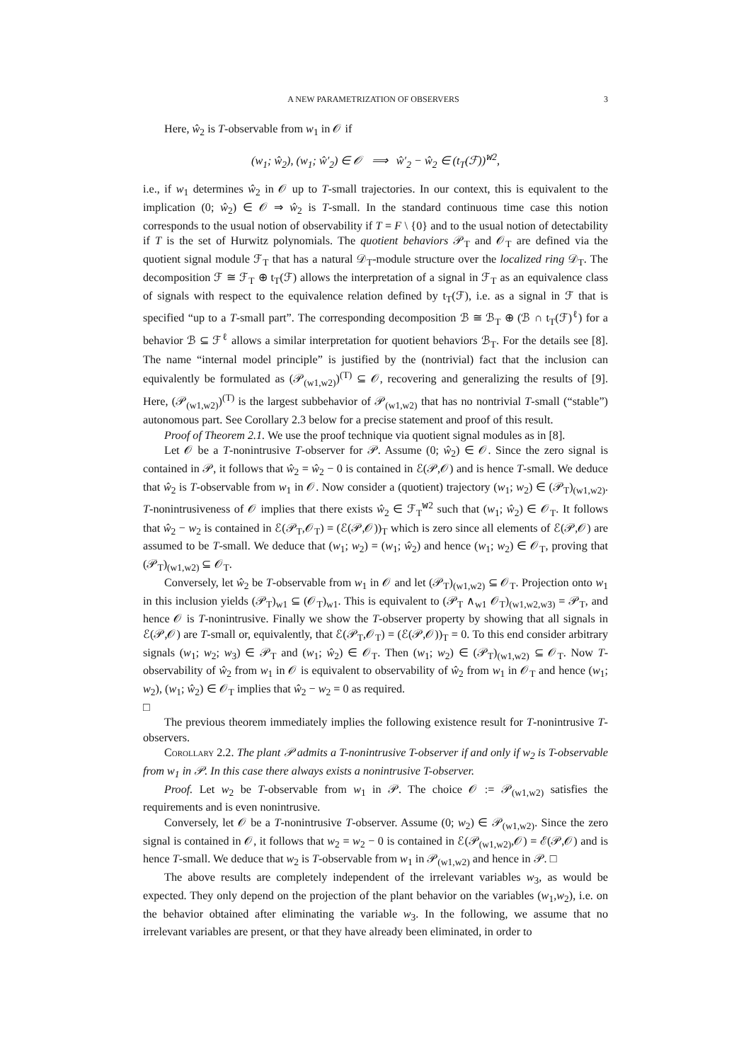A NEW PARAMETRIZATION OF OBSERVERS 3
Here, ŵ<sub>2</sub> is T-observable from w<sub>1</sub> in 𝒪 if
(w<sub>1</sub>; ŵ<sub>2</sub>), (w<sub>1</sub>; ŵ′<sub>2</sub>) ∈ 𝒪 ⟹ ŵ′<sub>2</sub> − ŵ<sub>2</sub> ∈ (t<sub>T</sub>(ℱ))<sup>𝚠2</sup>,
i.e., if w<sub>1</sub> determines ŵ<sub>2</sub> in 𝒪 up to T-small trajectories. In our context, this is equivalent to the implication (0; ŵ<sub>2</sub>) ∈ 𝒪 ⇒ ŵ<sub>2</sub> is T-small. In the standard continuous time case this notion corresponds to the usual notion of observability if T = F \ {0} and to the usual notion of detectability if T is the set of Hurwitz polynomials. The quotient behaviors 𝒫<sub>T</sub> and 𝒪<sub>T</sub> are defined via the quotient signal module ℱ<sub>T</sub> that has a natural 𝒟<sub>T</sub>-module structure over the localized ring 𝒟<sub>T</sub>. The decomposition ℱ ≅ ℱ<sub>T</sub> ⊕ t<sub>T</sub>(ℱ) allows the interpretation of a signal in ℱ<sub>T</sub> as an equivalence class of signals with respect to the equivalence relation defined by t<sub>T</sub>(ℱ), i.e. as a signal in ℱ that is specified “up to a T-small part”. The corresponding decomposition ℬ ≅ ℬ<sub>T</sub> ⊕ (ℬ ∩ t<sub>T</sub>(ℱ)<sup>ℓ</sup>) for a behavior ℬ ⊆ ℱ<sup>ℓ</sup> allows a similar interpretation for quotient behaviors ℬ<sub>T</sub>. For the details see [8]. The name “internal model principle” is justified by the (nontrivial) fact that the inclusion can equivalently be formulated as (𝒫<sub>(w1,w2)</sub>)<sup>(T)</sup> ⊆ 𝒪, recovering and generalizing the results of [9]. Here, (𝒫<sub>(w1,w2)</sub>)<sup>(T)</sup> is the largest subbehavior of 𝒫<sub>(w1,w2)</sub> that has no nontrivial T-small (“stable”) autonomous part. See Corollary 2.3 below for a precise statement and proof of this result.
Proof of Theorem 2.1. We use the proof technique via quotient signal modules as in [8].
Let 𝒪 be a T-nonintrusive T-observer for 𝒫. Assume (0; ŵ<sub>2</sub>) ∈ 𝒪. Since the zero signal is contained in 𝒫, it follows that ŵ<sub>2</sub> = ŵ<sub>2</sub> − 0 is contained in ℰ(𝒫,𝒪) and is hence T-small. We deduce that ŵ<sub>2</sub> is T-observable from w<sub>1</sub> in 𝒪. Now consider a (quotient) trajectory (w<sub>1</sub>; w<sub>2</sub>) ∈ (𝒫<sub>T</sub>)<sub>(w1,w2)</sub>. T-nonintrusiveness of 𝒪 implies that there exists ŵ<sub>2</sub> ∈ ℱ<sub>T</sub><sup>𝚠2</sup> such that (w<sub>1</sub>; ŵ<sub>2</sub>) ∈ 𝒪<sub>T</sub>. It follows that ŵ<sub>2</sub> − w<sub>2</sub> is contained in ℰ(𝒫<sub>T</sub>,𝒪<sub>T</sub>) = (ℰ(𝒫,𝒪))<sub>T</sub> which is zero since all elements of ℰ(𝒫,𝒪) are assumed to be T-small. We deduce that (w<sub>1</sub>; w<sub>2</sub>) = (w<sub>1</sub>; ŵ<sub>2</sub>) and hence (w<sub>1</sub>; w<sub>2</sub>) ∈ 𝒪<sub>T</sub>, proving that (𝒫<sub>T</sub>)<sub>(w1,w2)</sub> ⊆ 𝒪<sub>T</sub>.
Conversely, let ŵ<sub>2</sub> be T-observable from w<sub>1</sub> in 𝒪 and let (𝒫<sub>T</sub>)<sub>(w1,w2)</sub> ⊆ 𝒪<sub>T</sub>. Projection onto w<sub>1</sub> in this inclusion yields (𝒫<sub>T</sub>)<sub>w1</sub> ⊆ (𝒪<sub>T</sub>)<sub>w1</sub>. This is equivalent to (𝒫<sub>T</sub> ∧<sub>w1</sub> 𝒪<sub>T</sub>)<sub>(w1,w2,w3)</sub> = 𝒫<sub>T</sub>, and hence 𝒪 is T-nonintrusive. Finally we show the T-observer property by showing that all signals in ℰ(𝒫,𝒪) are T-small or, equivalently, that ℰ(𝒫<sub>T</sub>,𝒪<sub>T</sub>) = (ℰ(𝒫,𝒪))<sub>T</sub> = 0. To this end consider arbitrary signals (w<sub>1</sub>; w<sub>2</sub>; w<sub>3</sub>) ∈ 𝒫<sub>T</sub> and (w<sub>1</sub>; ŵ<sub>2</sub>) ∈ 𝒪<sub>T</sub>. Then (w<sub>1</sub>; w<sub>2</sub>) ∈ (𝒫<sub>T</sub>)<sub>(w1,w2)</sub> ⊆ 𝒪<sub>T</sub>. Now T-observability of ŵ<sub>2</sub> from w<sub>1</sub> in 𝒪 is equivalent to observability of ŵ<sub>2</sub> from w<sub>1</sub> in 𝒪<sub>T</sub> and hence (w<sub>1</sub>; w<sub>2</sub>), (w<sub>1</sub>; ŵ<sub>2</sub>) ∈ 𝒪<sub>T</sub> implies that ŵ<sub>2</sub> − w<sub>2</sub> = 0 as required.
□
The previous theorem immediately implies the following existence result for T-nonintrusive T-observers.
Corollary 2.2. The plant 𝒫 admits a T-nonintrusive T-observer if and only if w<sub>2</sub> is T-observable from w<sub>1</sub> in 𝒫. In this case there always exists a nonintrusive T-observer.
Proof. Let w<sub>2</sub> be T-observable from w<sub>1</sub> in 𝒫. The choice 𝒪 := 𝒫<sub>(w1,w2)</sub> satisfies the requirements and is even nonintrusive.
Conversely, let 𝒪 be a T-nonintrusive T-observer. Assume (0; w<sub>2</sub>) ∈ 𝒫<sub>(w1,w2)</sub>. Since the zero signal is contained in 𝒪, it follows that w<sub>2</sub> = w<sub>2</sub> − 0 is contained in ℰ(𝒫<sub>(w1,w2)</sub>,𝒪) = ℰ(𝒫,𝒪) and is hence T-small. We deduce that w<sub>2</sub> is T-observable from w<sub>1</sub> in 𝒫<sub>(w1,w2)</sub> and hence in 𝒫. □
The above results are completely independent of the irrelevant variables w<sub>3</sub>, as would be expected. They only depend on the projection of the plant behavior on the variables (w<sub>1</sub>,w<sub>2</sub>), i.e. on the behavior obtained after eliminating the variable w<sub>3</sub>. In the following, we assume that no irrelevant variables are present, or that they have already been eliminated, in order to